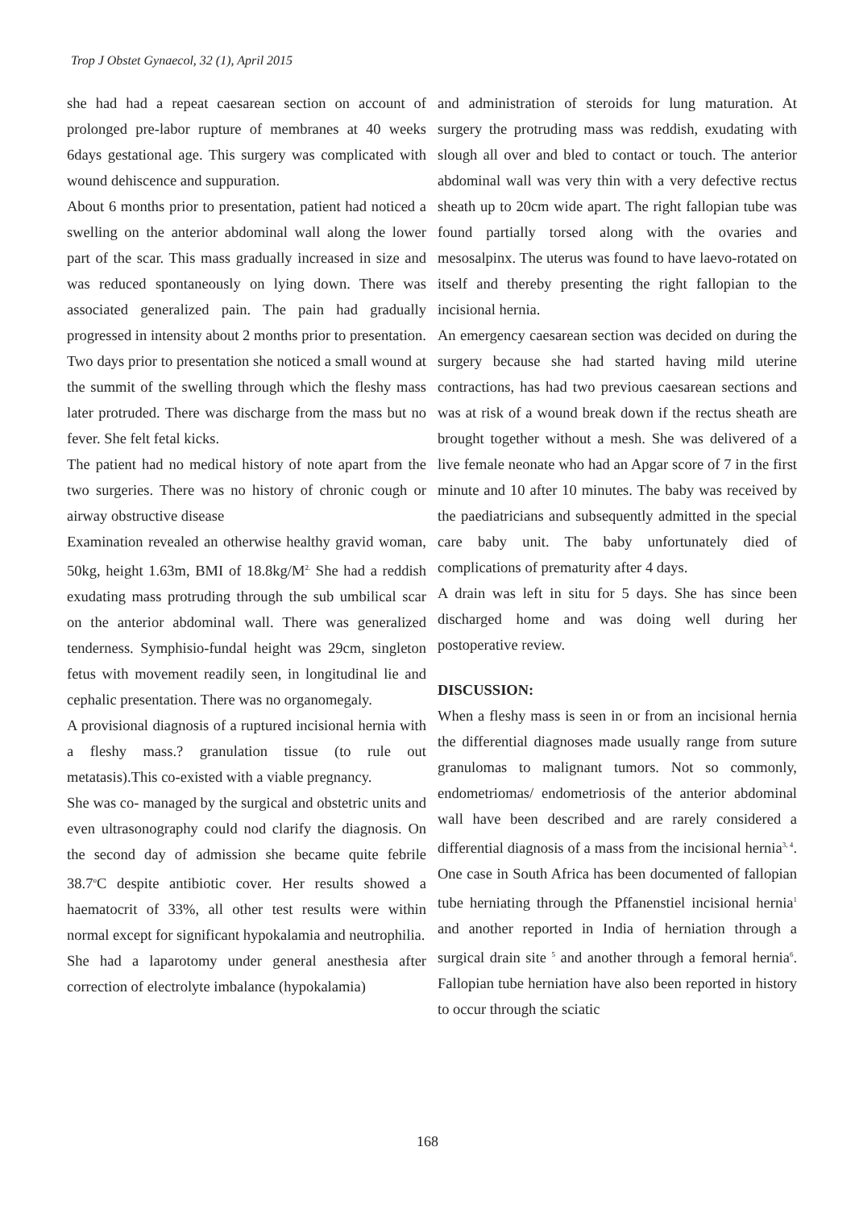Trop J Obstet Gynaecol, 32 (1), April 2015
she had had a repeat caesarean section on account of prolonged pre-labor rupture of membranes at 40 weeks 6days gestational age. This surgery was complicated with wound dehiscence and suppuration.
About 6 months prior to presentation, patient had noticed a swelling on the anterior abdominal wall along the lower part of the scar. This mass gradually increased in size and was reduced spontaneously on lying down. There was associated generalized pain. The pain had gradually progressed in intensity about 2 months prior to presentation. Two days prior to presentation she noticed a small wound at the summit of the swelling through which the fleshy mass later protruded. There was discharge from the mass but no fever. She felt fetal kicks.
The patient had no medical history of note apart from the two surgeries. There was no history of chronic cough or airway obstructive disease
Examination revealed an otherwise healthy gravid woman, 50kg, height 1.63m, BMI of 18.8kg/M<sup>2.</sup> She had a reddish exudating mass protruding through the sub umbilical scar on the anterior abdominal wall. There was generalized tenderness. Symphisio-fundal height was 29cm, singleton fetus with movement readily seen, in longitudinal lie and cephalic presentation. There was no organomegaly.
A provisional diagnosis of a ruptured incisional hernia with a fleshy mass.? granulation tissue (to rule out metatasis).This co-existed with a viable pregnancy.
She was co- managed by the surgical and obstetric units and even ultrasonography could nod clarify the diagnosis. On the second day of admission she became quite febrile 38.7<sup>o</sup>C despite antibiotic cover. Her results showed a haematocrit of 33%, all other test results were within normal except for significant hypokalamia and neutrophilia.
She had a laparotomy under general anesthesia after correction of electrolyte imbalance (hypokalamia)
and administration of steroids for lung maturation. At surgery the protruding mass was reddish, exudating with slough all over and bled to contact or touch. The anterior abdominal wall was very thin with a very defective rectus sheath up to 20cm wide apart. The right fallopian tube was found partially torsed along with the ovaries and mesosalpinx. The uterus was found to have laevo-rotated on itself and thereby presenting the right fallopian to the incisional hernia.
An emergency caesarean section was decided on during the surgery because she had started having mild uterine contractions, has had two previous caesarean sections and was at risk of a wound break down if the rectus sheath are brought together without a mesh. She was delivered of a live female neonate who had an Apgar score of 7 in the first minute and 10 after 10 minutes. The baby was received by the paediatricians and subsequently admitted in the special care baby unit. The baby unfortunately died of complications of prematurity after 4 days.
A drain was left in situ for 5 days. She has since been discharged home and was doing well during her postoperative review.
DISCUSSION:
When a fleshy mass is seen in or from an incisional hernia the differential diagnoses made usually range from suture granulomas to malignant tumors. Not so commonly, endometriomas/ endometriosis of the anterior abdominal wall have been described and are rarely considered a differential diagnosis of a mass from the incisional hernia<sup>3, 4</sup>. One case in South Africa has been documented of fallopian tube herniating through the Pffanenstiel incisional hernia<sup>1</sup> and another reported in India of herniation through a surgical drain site <sup>5</sup> and another through a femoral hernia<sup>6</sup>. Fallopian tube herniation have also been reported in history to occur through the sciatic
168